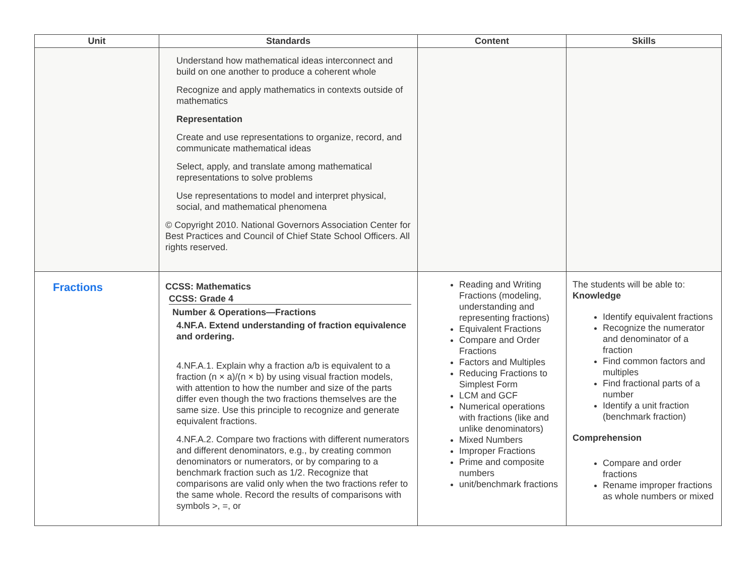| Unit | Standards | Content | Skills |
| --- | --- | --- | --- |
| | Understand how mathematical ideas interconnect and build on one another to produce a coherent whole Recognize and apply mathematics in contexts outside of mathematics Representation Create and use representations to organize, record, and communicate mathematical ideas Select, apply, and translate among mathematical representations to solve problems Use representations to model and interpret physical, social, and mathematical phenomena © Copyright 2010. National Governors Association Center for Best Practices and Council of Chief State School Officers. All rights reserved. | | |
| Fractions | CCSS: Mathematics CCSS: Grade 4 Number & Operations—Fractions 4.NF.A. Extend understanding of fraction equivalence and ordering. 4.NF.A.1. Explain why a fraction a/b is equivalent to a fraction (n × a)/(n × b) by using visual fraction models, with attention to how the number and size of the parts differ even though the two fractions themselves are the same size. Use this principle to recognize and generate equivalent fractions. 4.NF.A.2. Compare two fractions with different numerators and different denominators, e.g., by creating common denominators or numerators, or by comparing to a benchmark fraction such as 1/2. Recognize that comparisons are valid only when the two fractions refer to the same whole. Record the results of comparisons with symbols >, =, or | Reading and Writing Fractions (modeling, understanding and representing fractions) Equivalent Fractions Compare and Order Fractions Factors and Multiples Reducing Fractions to Simplest Form LCM and GCF Numerical operations with fractions (like and unlike denominators) Mixed Numbers Improper Fractions Prime and composite numbers unit/benchmark fractions | The students will be able to: Knowledge Identify equivalent fractions Recognize the numerator and denominator of a fraction Find common factors and multiples Find fractional parts of a number Identify a unit fraction (benchmark fraction) Comprehension Compare and order fractions Rename improper fractions as whole numbers or mixed |